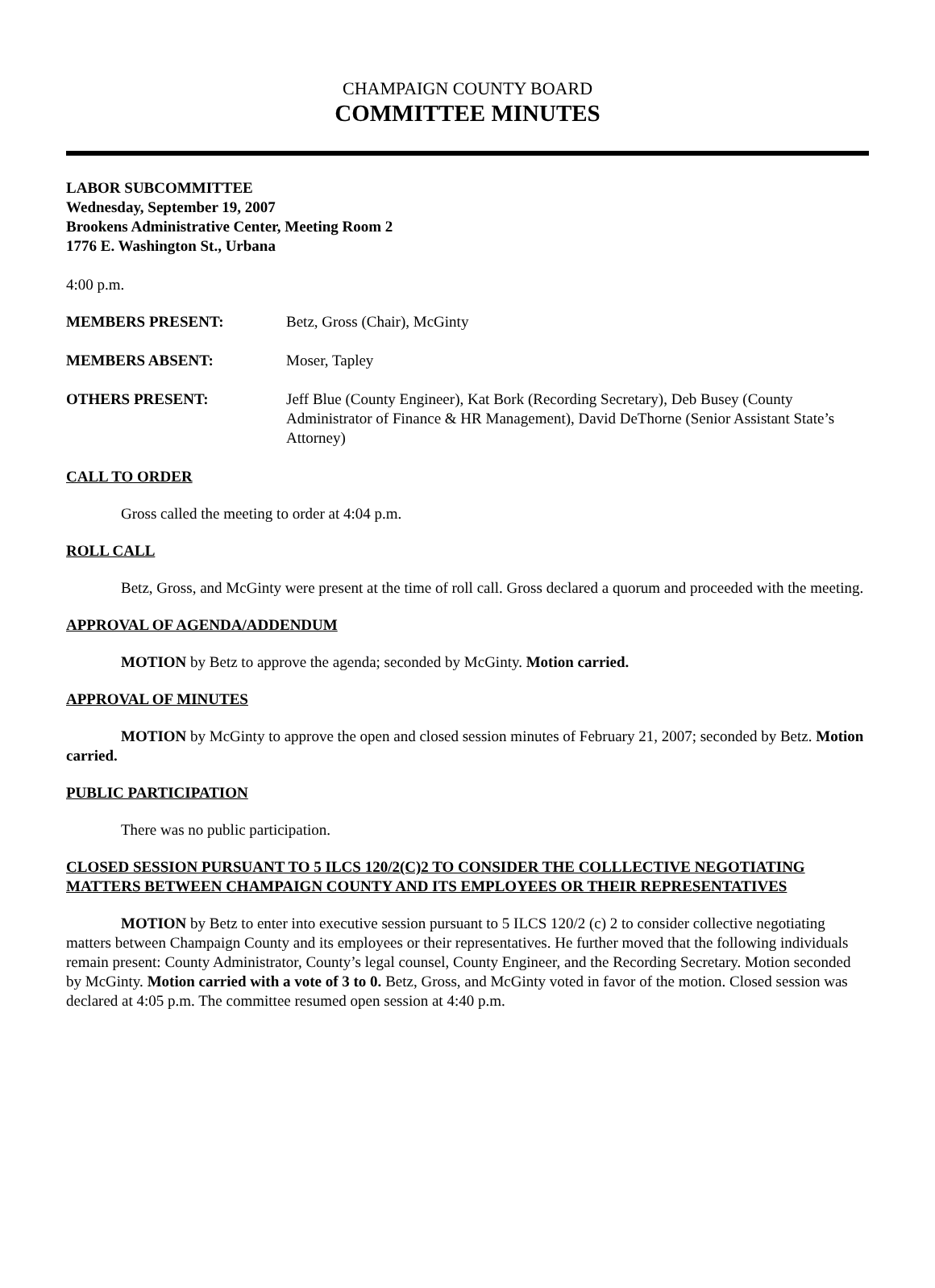CHAMPAIGN COUNTY BOARD
COMMITTEE MINUTES
LABOR SUBCOMMITTEE
Wednesday, September 19, 2007
Brookens Administrative Center, Meeting Room 2
1776 E. Washington St., Urbana
4:00 p.m.
MEMBERS PRESENT: Betz, Gross (Chair), McGinty
MEMBERS ABSENT: Moser, Tapley
OTHERS PRESENT: Jeff Blue (County Engineer), Kat Bork (Recording Secretary), Deb Busey (County Administrator of Finance & HR Management), David DeThorne (Senior Assistant State’s Attorney)
CALL TO ORDER
Gross called the meeting to order at 4:04 p.m.
ROLL CALL
Betz, Gross, and McGinty were present at the time of roll call. Gross declared a quorum and proceeded with the meeting.
APPROVAL OF AGENDA/ADDENDUM
MOTION by Betz to approve the agenda; seconded by McGinty. Motion carried.
APPROVAL OF MINUTES
MOTION by McGinty to approve the open and closed session minutes of February 21, 2007; seconded by Betz. Motion carried.
PUBLIC PARTICIPATION
There was no public participation.
CLOSED SESSION PURSUANT TO 5 ILCS 120/2(C)2 TO CONSIDER THE COLLLECTIVE NEGOTIATING MATTERS BETWEEN CHAMPAIGN COUNTY AND ITS EMPLOYEES OR THEIR REPRESENTATIVES
MOTION by Betz to enter into executive session pursuant to 5 ILCS 120/2 (c) 2 to consider collective negotiating matters between Champaign County and its employees or their representatives. He further moved that the following individuals remain present: County Administrator, County’s legal counsel, County Engineer, and the Recording Secretary. Motion seconded by McGinty. Motion carried with a vote of 3 to 0. Betz, Gross, and McGinty voted in favor of the motion. Closed session was declared at 4:05 p.m. The committee resumed open session at 4:40 p.m.